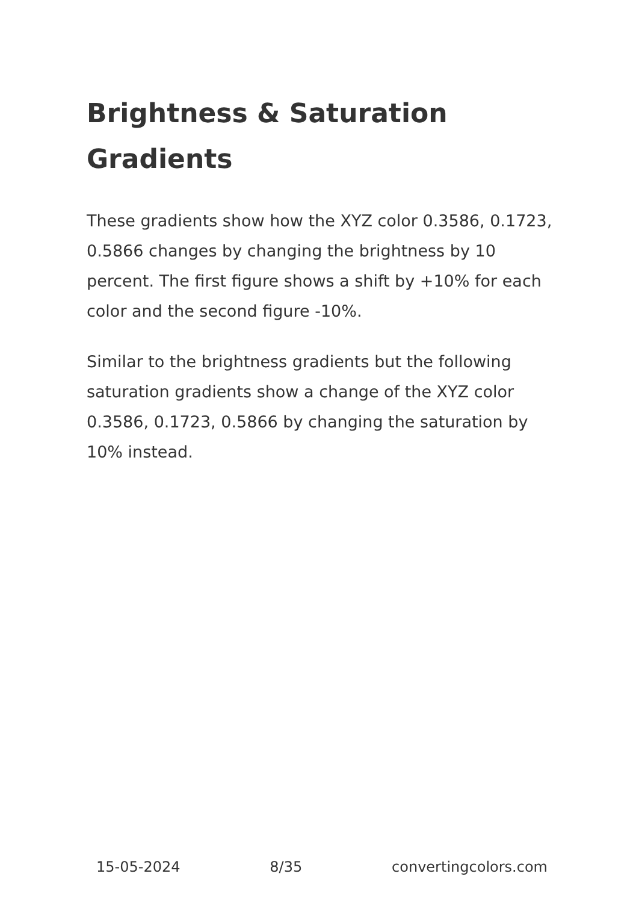Brightness & Saturation Gradients
These gradients show how the XYZ color 0.3586, 0.1723, 0.5866 changes by changing the brightness by 10 percent. The first figure shows a shift by +10% for each color and the second figure -10%.
Similar to the brightness gradients but the following saturation gradients show a change of the XYZ color 0.3586, 0.1723, 0.5866 by changing the saturation by 10% instead.
15-05-2024 8/35 convertingcolors.com